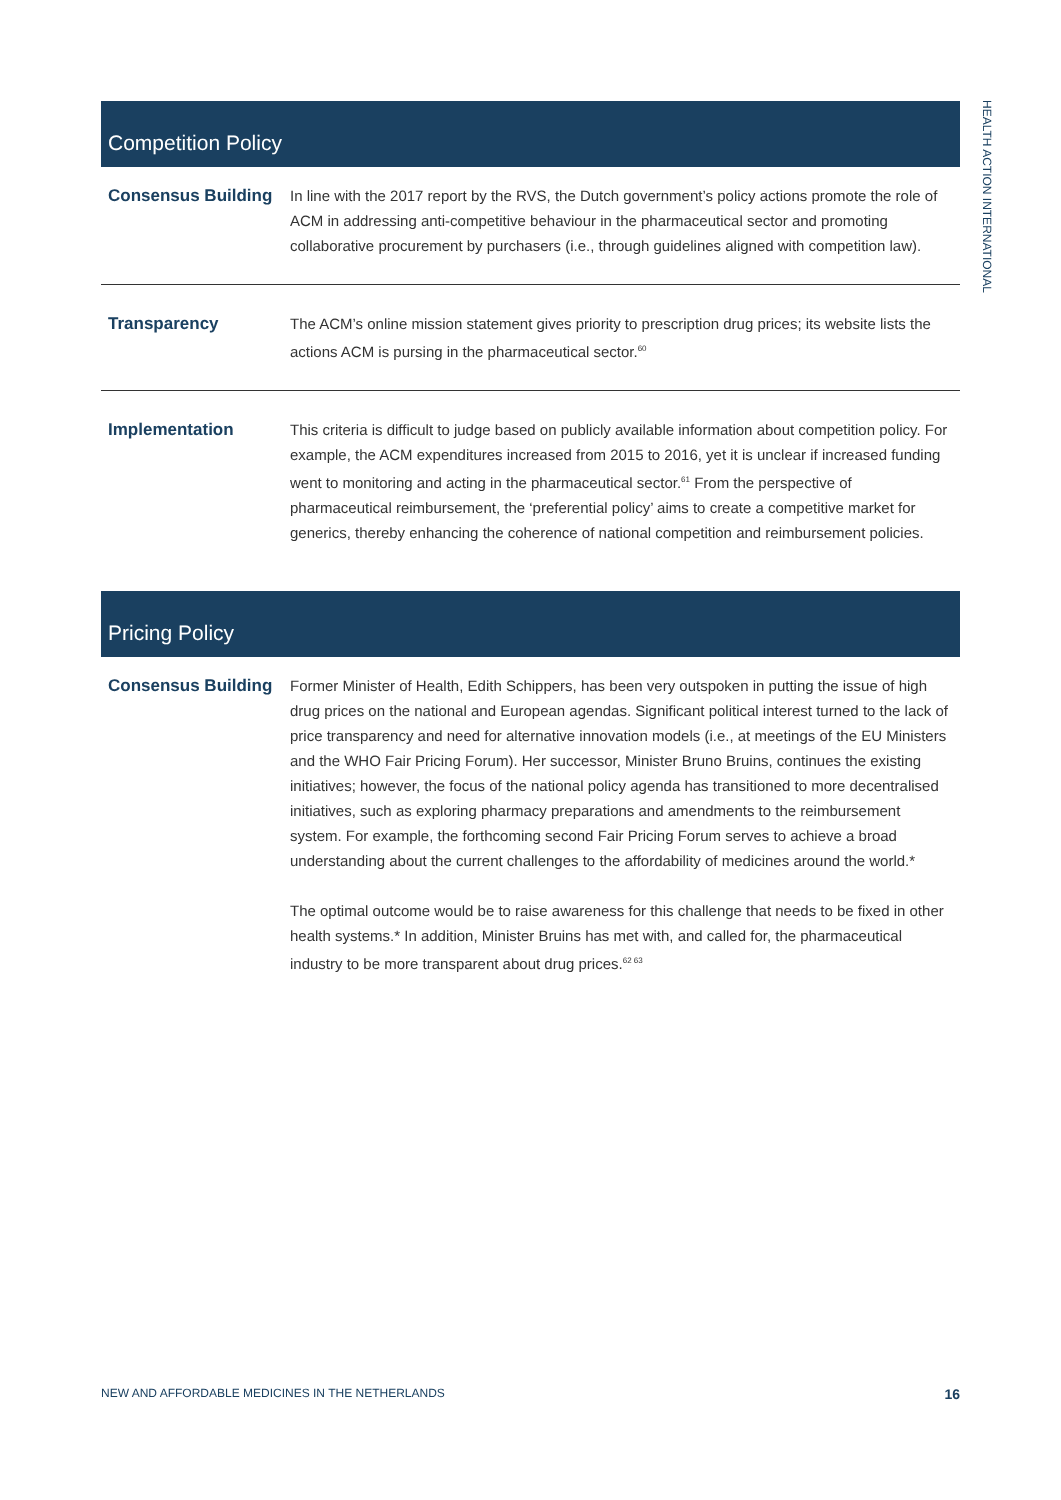HEALTH ACTION INTERNATIONAL
Competition Policy
| Consensus Building | In line with the 2017 report by the RVS, the Dutch government’s policy actions promote the role of ACM in addressing anti-competitive behaviour in the pharmaceutical sector and promoting collaborative procurement by purchasers (i.e., through guidelines aligned with competition law). |
| Transparency | The ACM’s online mission statement gives priority to prescription drug prices; its website lists the actions ACM is pursing in the pharmaceutical sector.<sup>60</sup> |
| Implementation | This criteria is difficult to judge based on publicly available information about competition policy. For example, the ACM expenditures increased from 2015 to 2016, yet it is unclear if increased funding went to monitoring and acting in the pharmaceutical sector.<sup>61</sup> From the perspective of pharmaceutical reimbursement, the ‘preferential policy’ aims to create a competitive market for generics, thereby enhancing the coherence of national competition and reimbursement policies. |
Pricing Policy
| Consensus Building | Former Minister of Health, Edith Schippers, has been very outspoken in putting the issue of high drug prices on the national and European agendas. Significant political interest turned to the lack of price transparency and need for alternative innovation models (i.e., at meetings of the EU Ministers and the WHO Fair Pricing Forum). Her successor, Minister Bruno Bruins, continues the existing initiatives; however, the focus of the national policy agenda has transitioned to more decentralised initiatives, such as exploring pharmacy preparations and amendments to the reimbursement system. For example, the forthcoming second Fair Pricing Forum serves to achieve a broad understanding about the current challenges to the affordability of medicines around the world.* The optimal outcome would be to raise awareness for this challenge that needs to be fixed in other health systems.* In addition, Minister Bruins has met with, and called for, the pharmaceutical industry to be more transparent about drug prices.<sup>62 63</sup> |
NEW AND AFFORDABLE MEDICINES IN THE NETHERLANDS 16